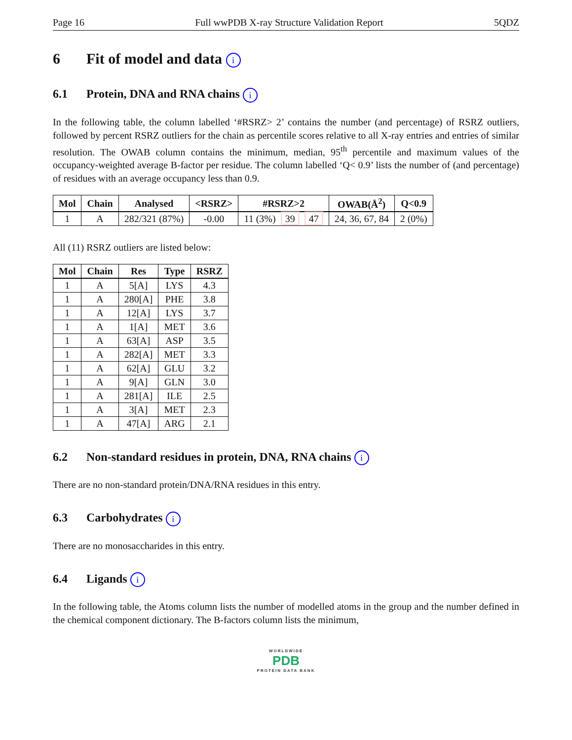Page 16 Full wwPDB X-ray Structure Validation Report 5QDZ
6 Fit of model and data i
6.1 Protein, DNA and RNA chains i
In the following table, the column labelled ‘#RSRZ> 2’ contains the number (and percentage) of RSRZ outliers, followed by percent RSRZ outliers for the chain as percentile scores relative to all X-ray entries and entries of similar resolution. The OWAB column contains the minimum, median, 95<sup>th</sup> percentile and maximum values of the occupancy-weighted average B-factor per residue. The column labelled ‘Q< 0.9’ lists the number of (and percentage) of residues with an average occupancy less than 0.9.
| Mol | Chain | Analysed | <RSRZ> | #RSRZ>2 | OWAB(Å<sup>2</sup>) | Q<0.9 |
| --- | --- | --- | --- | --- | --- | --- |
| 1 | A | 282/321 (87%) | -0.00 | 11 (3%) 39 47 | 24, 36, 67, 84 | 2 (0%) |
All (11) RSRZ outliers are listed below:
| Mol | Chain | Res | Type | RSRZ |
| --- | --- | --- | --- | --- |
| 1 | A | 5[A] | LYS | 4.3 |
| 1 | A | 280[A] | PHE | 3.8 |
| 1 | A | 12[A] | LYS | 3.7 |
| 1 | A | 1[A] | MET | 3.6 |
| 1 | A | 63[A] | ASP | 3.5 |
| 1 | A | 282[A] | MET | 3.3 |
| 1 | A | 62[A] | GLU | 3.2 |
| 1 | A | 9[A] | GLN | 3.0 |
| 1 | A | 281[A] | ILE | 2.5 |
| 1 | A | 3[A] | MET | 2.3 |
| 1 | A | 47[A] | ARG | 2.1 |
6.2 Non-standard residues in protein, DNA, RNA chains i
There are no non-standard protein/DNA/RNA residues in this entry.
6.3 Carbohydrates i
There are no monosaccharides in this entry.
6.4 Ligands i
In the following table, the Atoms column lists the number of modelled atoms in the group and the number defined in the chemical component dictionary. The B-factors column lists the minimum,
WORLDWIDE
PDB
PROTEIN DATA BANK